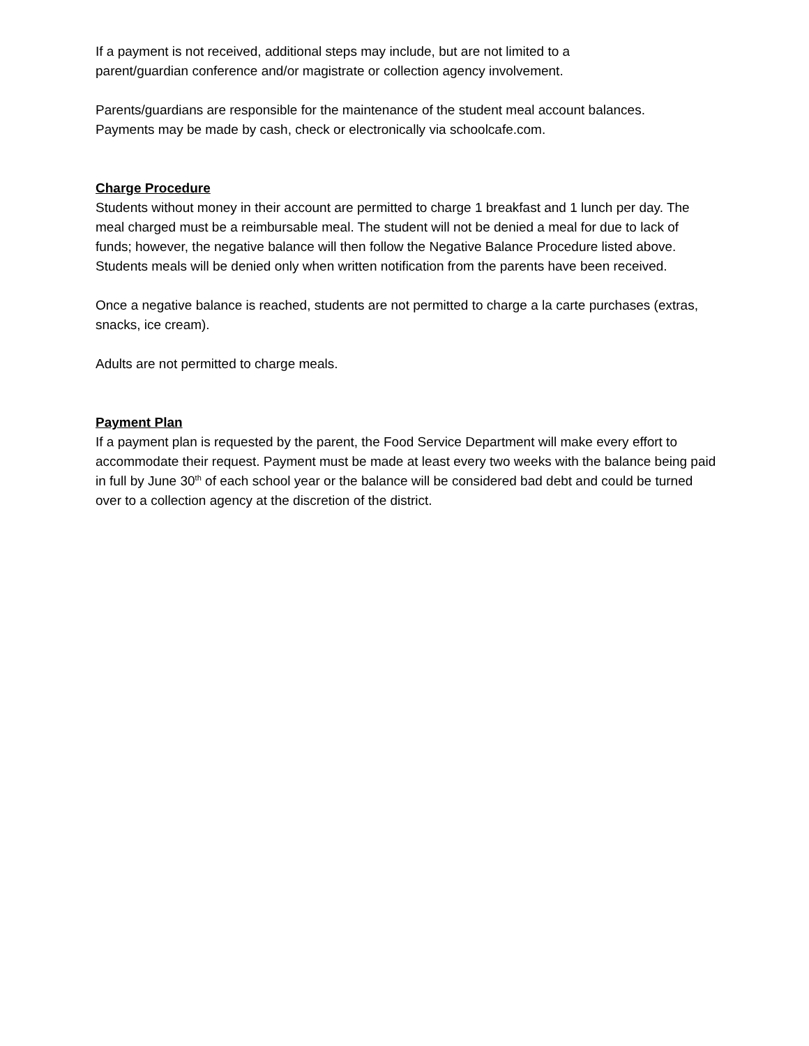If a payment is not received, additional steps may include, but are not limited to a
parent/guardian conference and/or magistrate or collection agency involvement.
Parents/guardians are responsible for the maintenance of the student meal account balances.
Payments may be made by cash, check or electronically via schoolcafe.com.
Charge Procedure
Students without money in their account are permitted to charge 1 breakfast and 1 lunch per day. The meal charged must be a reimbursable meal. The student will not be denied a meal for due to lack of funds; however, the negative balance will then follow the Negative Balance Procedure listed above. Students meals will be denied only when written notification from the parents have been received.
Once a negative balance is reached, students are not permitted to charge a la carte purchases (extras, snacks, ice cream).
Adults are not permitted to charge meals.
Payment Plan
If a payment plan is requested by the parent, the Food Service Department will make every effort to accommodate their request. Payment must be made at least every two weeks with the balance being paid in full by June 30<sup>th</sup> of each school year or the balance will be considered bad debt and could be turned over to a collection agency at the discretion of the district.